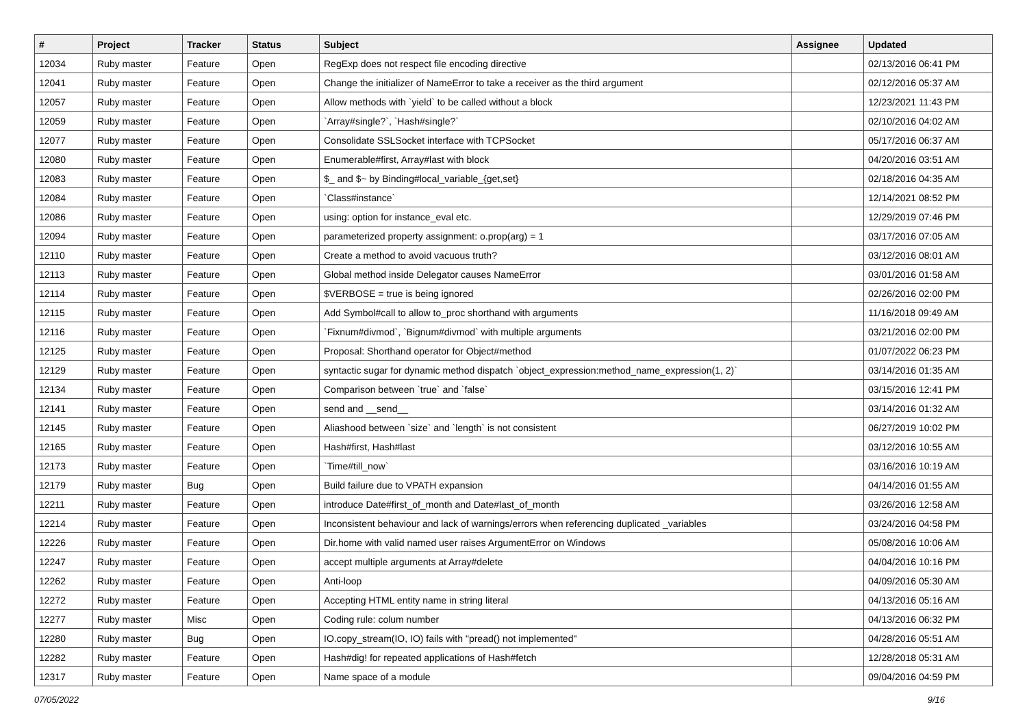| # | Project | Tracker | Status | Subject | Assignee | Updated |
| --- | --- | --- | --- | --- | --- | --- |
| 12034 | Ruby master | Feature | Open | RegExp does not respect file encoding directive | | 02/13/2016 06:41 PM |
| 12041 | Ruby master | Feature | Open | Change the initializer of NameError to take a receiver as the third argument | | 02/12/2016 05:37 AM |
| 12057 | Ruby master | Feature | Open | Allow methods with `yield` to be called without a block | | 12/23/2021 11:43 PM |
| 12059 | Ruby master | Feature | Open | `Array#single?`, `Hash#single?` | | 02/10/2016 04:02 AM |
| 12077 | Ruby master | Feature | Open | Consolidate SSLSocket interface with TCPSocket | | 05/17/2016 06:37 AM |
| 12080 | Ruby master | Feature | Open | Enumerable#first, Array#last with block | | 04/20/2016 03:51 AM |
| 12083 | Ruby master | Feature | Open | $_ and $~ by Binding#local_variable_{get,set} | | 02/18/2016 04:35 AM |
| 12084 | Ruby master | Feature | Open | `Class#instance` | | 12/14/2021 08:52 PM |
| 12086 | Ruby master | Feature | Open | using: option for instance_eval etc. | | 12/29/2019 07:46 PM |
| 12094 | Ruby master | Feature | Open | parameterized property assignment: o.prop(arg) = 1 | | 03/17/2016 07:05 AM |
| 12110 | Ruby master | Feature | Open | Create a method to avoid vacuous truth? | | 03/12/2016 08:01 AM |
| 12113 | Ruby master | Feature | Open | Global method inside Delegator causes NameError | | 03/01/2016 01:58 AM |
| 12114 | Ruby master | Feature | Open | $VERBOSE = true is being ignored | | 02/26/2016 02:00 PM |
| 12115 | Ruby master | Feature | Open | Add Symbol#call to allow to_proc shorthand with arguments | | 11/16/2018 09:49 AM |
| 12116 | Ruby master | Feature | Open | `Fixnum#divmod`, `Bignum#divmod` with multiple arguments | | 03/21/2016 02:00 PM |
| 12125 | Ruby master | Feature | Open | Proposal: Shorthand operator for Object#method | | 01/07/2022 06:23 PM |
| 12129 | Ruby master | Feature | Open | syntactic sugar for dynamic method dispatch `object_expression:method_name_expression(1, 2)` | | 03/14/2016 01:35 AM |
| 12134 | Ruby master | Feature | Open | Comparison between `true` and `false` | | 03/15/2016 12:41 PM |
| 12141 | Ruby master | Feature | Open | send and __send__ | | 03/14/2016 01:32 AM |
| 12145 | Ruby master | Feature | Open | Aliashood between `size` and `length` is not consistent | | 06/27/2019 10:02 PM |
| 12165 | Ruby master | Feature | Open | Hash#first, Hash#last | | 03/12/2016 10:55 AM |
| 12173 | Ruby master | Feature | Open | `Time#till_now` | | 03/16/2016 10:19 AM |
| 12179 | Ruby master | Bug | Open | Build failure due to VPATH expansion | | 04/14/2016 01:55 AM |
| 12211 | Ruby master | Feature | Open | introduce Date#first_of_month and Date#last_of_month | | 03/26/2016 12:58 AM |
| 12214 | Ruby master | Feature | Open | Inconsistent behaviour and lack of warnings/errors when referencing duplicated _variables | | 03/24/2016 04:58 PM |
| 12226 | Ruby master | Feature | Open | Dir.home with valid named user raises ArgumentError on Windows | | 05/08/2016 10:06 AM |
| 12247 | Ruby master | Feature | Open | accept multiple arguments at Array#delete | | 04/04/2016 10:16 PM |
| 12262 | Ruby master | Feature | Open | Anti-loop | | 04/09/2016 05:30 AM |
| 12272 | Ruby master | Feature | Open | Accepting HTML entity name in string literal | | 04/13/2016 05:16 AM |
| 12277 | Ruby master | Misc | Open | Coding rule: colum number | | 04/13/2016 06:32 PM |
| 12280 | Ruby master | Bug | Open | IO.copy_stream(IO, IO) fails with "pread() not implemented" | | 04/28/2016 05:51 AM |
| 12282 | Ruby master | Feature | Open | Hash#dig! for repeated applications of Hash#fetch | | 12/28/2018 05:31 AM |
| 12317 | Ruby master | Feature | Open | Name space of a module | | 09/04/2016 04:59 PM |
07/05/2022 9/16